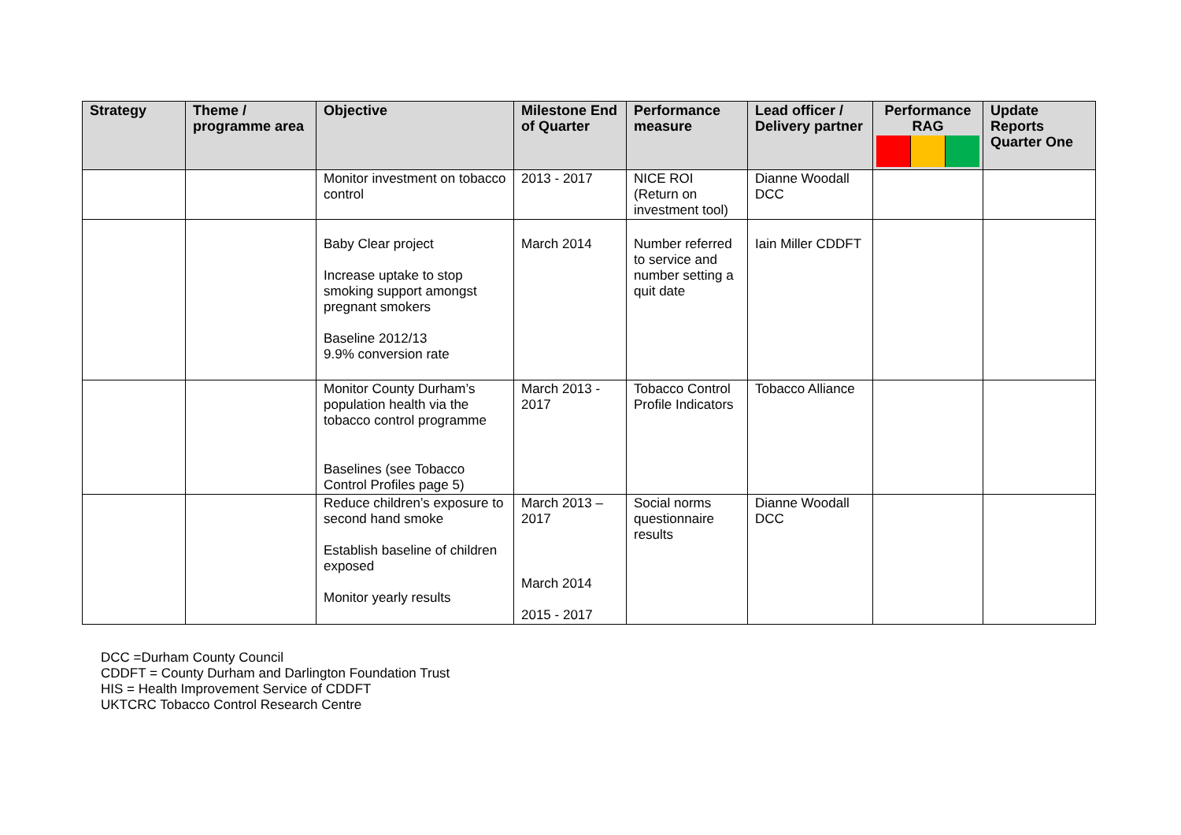| Strategy | Theme / programme area | Objective | Milestone End of Quarter | Performance measure | Lead officer / Delivery partner | Performance RAG | Update Reports Quarter One |
| --- | --- | --- | --- | --- | --- | --- | --- |
| | | Monitor investment on tobacco control | 2013 - 2017 | NICE ROI (Return on investment tool) | Dianne Woodall DCC | | |
| | | Baby Clear project Increase uptake to stop smoking support amongst pregnant smokers Baseline 2012/13 9.9% conversion rate | March 2014 | Number referred to service and number setting a quit date | Iain Miller CDDFT | | |
| | | Monitor County Durham’s population health via the tobacco control programme Baselines (see Tobacco Control Profiles page 5) | March 2013 - 2017 | Tobacco Control Profile Indicators | Tobacco Alliance | | |
| | | Reduce children’s exposure to second hand smoke Establish baseline of children exposed Monitor yearly results | March 2013 – 2017 March 2014 2015 - 2017 | Social norms questionnaire results | Dianne Woodall DCC | | |
DCC =Durham County Council
CDDFT = County Durham and Darlington Foundation Trust
HIS = Health Improvement Service of CDDFT
UKTCRC Tobacco Control Research Centre